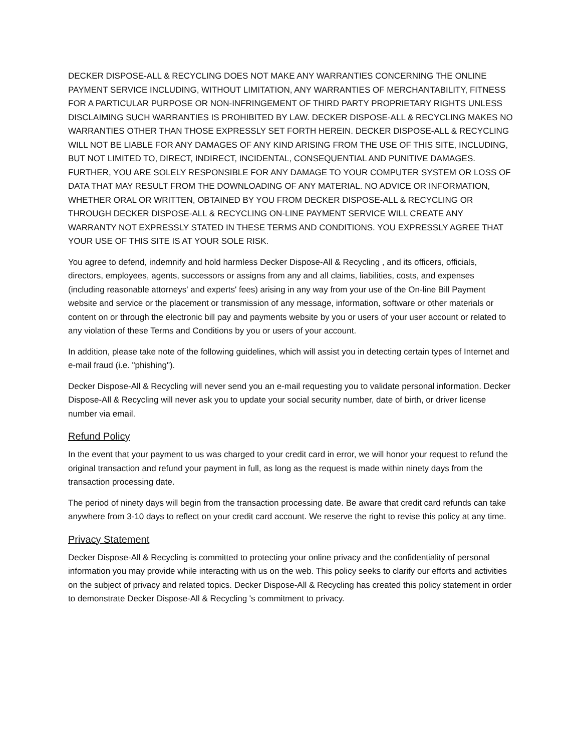DECKER DISPOSE-ALL & RECYCLING DOES NOT MAKE ANY WARRANTIES CONCERNING THE ONLINE PAYMENT SERVICE INCLUDING, WITHOUT LIMITATION, ANY WARRANTIES OF MERCHANTABILITY, FITNESS FOR A PARTICULAR PURPOSE OR NON-INFRINGEMENT OF THIRD PARTY PROPRIETARY RIGHTS UNLESS DISCLAIMING SUCH WARRANTIES IS PROHIBITED BY LAW. DECKER DISPOSE-ALL & RECYCLING MAKES NO WARRANTIES OTHER THAN THOSE EXPRESSLY SET FORTH HEREIN. DECKER DISPOSE-ALL & RECYCLING WILL NOT BE LIABLE FOR ANY DAMAGES OF ANY KIND ARISING FROM THE USE OF THIS SITE, INCLUDING, BUT NOT LIMITED TO, DIRECT, INDIRECT, INCIDENTAL, CONSEQUENTIAL AND PUNITIVE DAMAGES. FURTHER, YOU ARE SOLELY RESPONSIBLE FOR ANY DAMAGE TO YOUR COMPUTER SYSTEM OR LOSS OF DATA THAT MAY RESULT FROM THE DOWNLOADING OF ANY MATERIAL. NO ADVICE OR INFORMATION, WHETHER ORAL OR WRITTEN, OBTAINED BY YOU FROM DECKER DISPOSE-ALL & RECYCLING OR THROUGH DECKER DISPOSE-ALL & RECYCLING ON-LINE PAYMENT SERVICE WILL CREATE ANY WARRANTY NOT EXPRESSLY STATED IN THESE TERMS AND CONDITIONS. YOU EXPRESSLY AGREE THAT YOUR USE OF THIS SITE IS AT YOUR SOLE RISK.
You agree to defend, indemnify and hold harmless Decker Dispose-All & Recycling , and its officers, officials, directors, employees, agents, successors or assigns from any and all claims, liabilities, costs, and expenses (including reasonable attorneys' and experts' fees) arising in any way from your use of the On-line Bill Payment website and service or the placement or transmission of any message, information, software or other materials or content on or through the electronic bill pay and payments website by you or users of your user account or related to any violation of these Terms and Conditions by you or users of your account.
In addition, please take note of the following guidelines, which will assist you in detecting certain types of Internet and e-mail fraud (i.e. "phishing").
Decker Dispose-All & Recycling will never send you an e-mail requesting you to validate personal information. Decker Dispose-All & Recycling will never ask you to update your social security number, date of birth, or driver license number via email.
Refund Policy
In the event that your payment to us was charged to your credit card in error, we will honor your request to refund the original transaction and refund your payment in full, as long as the request is made within ninety days from the transaction processing date.
The period of ninety days will begin from the transaction processing date. Be aware that credit card refunds can take anywhere from 3-10 days to reflect on your credit card account. We reserve the right to revise this policy at any time.
Privacy Statement
Decker Dispose-All & Recycling is committed to protecting your online privacy and the confidentiality of personal information you may provide while interacting with us on the web. This policy seeks to clarify our efforts and activities on the subject of privacy and related topics. Decker Dispose-All & Recycling has created this policy statement in order to demonstrate Decker Dispose-All & Recycling 's commitment to privacy.